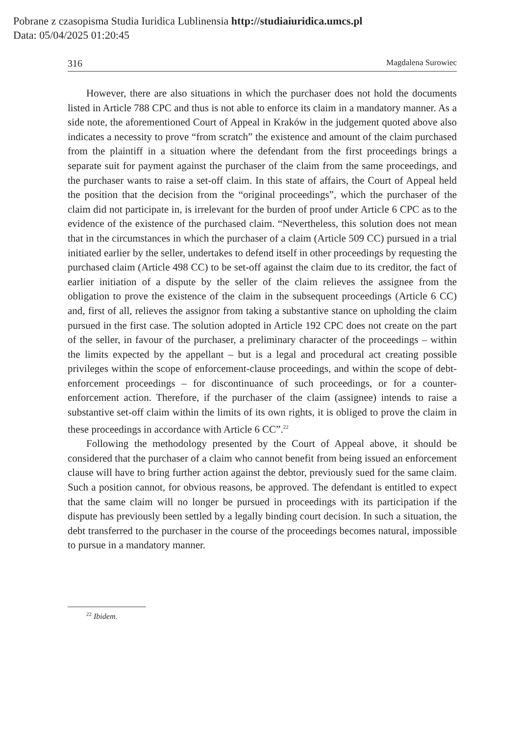Pobrane z czasopisma Studia Iuridica Lublinensia http://studiaiuridica.umcs.pl
Data: 05/04/2025 01:20:45
316 Magdalena Surowiec
However, there are also situations in which the purchaser does not hold the documents listed in Article 788 CPC and thus is not able to enforce its claim in a mandatory manner. As a side note, the aforementioned Court of Appeal in Kraków in the judgement quoted above also indicates a necessity to prove “from scratch” the existence and amount of the claim purchased from the plaintiff in a situation where the defendant from the first proceedings brings a separate suit for payment against the purchaser of the claim from the same proceedings, and the purchaser wants to raise a set-off claim. In this state of affairs, the Court of Appeal held the position that the decision from the “original proceedings”, which the purchaser of the claim did not participate in, is irrelevant for the burden of proof under Article 6 CPC as to the evidence of the existence of the purchased claim. “Nevertheless, this solution does not mean that in the circumstances in which the purchaser of a claim (Article 509 CC) pursued in a trial initiated earlier by the seller, undertakes to defend itself in other proceedings by requesting the purchased claim (Article 498 CC) to be set-off against the claim due to its creditor, the fact of earlier initiation of a dispute by the seller of the claim relieves the assignee from the obligation to prove the existence of the claim in the subsequent proceedings (Article 6 CC) and, first of all, relieves the assignor from taking a substantive stance on upholding the claim pursued in the first case. The solution adopted in Article 192 CPC does not create on the part of the seller, in favour of the purchaser, a preliminary character of the proceedings – within the limits expected by the appellant – but is a legal and procedural act creating possible privileges within the scope of enforcement-clause proceedings, and within the scope of debt-enforcement proceedings – for discontinuance of such proceedings, or for a counter-enforcement action. Therefore, if the purchaser of the claim (assignee) intends to raise a substantive set-off claim within the limits of its own rights, it is obliged to prove the claim in these proceedings in accordance with Article 6 CC”.<sup>22</sup>
Following the methodology presented by the Court of Appeal above, it should be considered that the purchaser of a claim who cannot benefit from being issued an enforcement clause will have to bring further action against the debtor, previously sued for the same claim. Such a position cannot, for obvious reasons, be approved. The defendant is entitled to expect that the same claim will no longer be pursued in proceedings with its participation if the dispute has previously been settled by a legally binding court decision. In such a situation, the debt transferred to the purchaser in the course of the proceedings becomes natural, impossible to pursue in a mandatory manner.
<sup>22</sup> Ibidem.